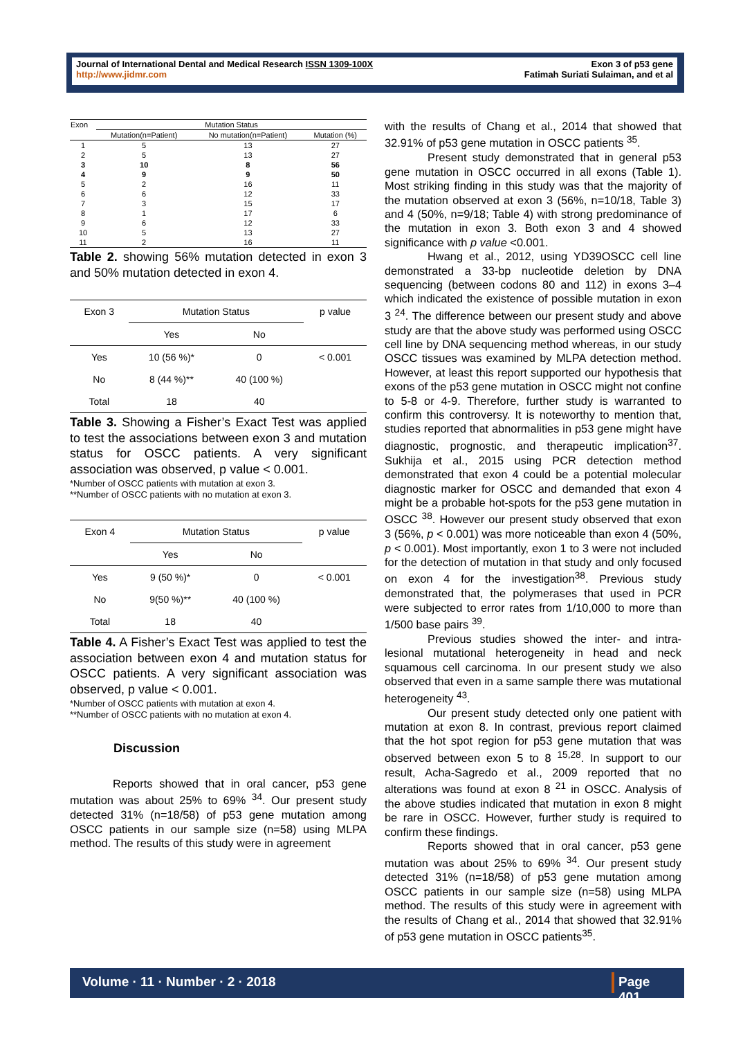Journal of International Dental and Medical Research ISSN 1309-100X
http://www.jidmr.com
Exon 3 of p53 gene
Fatimah Suriati Sulaiman, and et al
| Exon | Mutation Status | | |
| | Mutation(n=Patient) | No mutation(n=Patient) | Mutation (%) |
| 1 | 5 | 13 | 27 |
| 2 | 5 | 13 | 27 |
| 3 | 10 | 8 | 56 |
| 4 | 9 | 9 | 50 |
| 5 | 2 | 16 | 11 |
| 6 | 6 | 12 | 33 |
| 7 | 3 | 15 | 17 |
| 8 | 1 | 17 | 6 |
| 9 | 6 | 12 | 33 |
| 10 | 5 | 13 | 27 |
| 11 | 2 | 16 | 11 |
Table 2. showing 56% mutation detected in exon 3 and 50% mutation detected in exon 4.
| Exon 3 | Mutation Status | | p value |
| | Yes | No | |
| Yes | 10 (56 %)* | 0 | < 0.001 |
| No | 8 (44 %)** | 40 (100 %) | |
| Total | 18 | 40 | |
Table 3. Showing a Fisher’s Exact Test was applied to test the associations between exon 3 and mutation status for OSCC patients. A very significant association was observed, p value < 0.001.
*Number of OSCC patients with mutation at exon 3.
**Number of OSCC patients with no mutation at exon 3.
| Exon 4 | Mutation Status | | p value |
| | Yes | No | |
| Yes | 9 (50 %)* | 0 | < 0.001 |
| No | 9(50 %)** | 40 (100 %) | |
| Total | 18 | 40 | |
Table 4. A Fisher’s Exact Test was applied to test the association between exon 4 and mutation status for OSCC patients. A very significant association was observed, p value < 0.001.
*Number of OSCC patients with mutation at exon 4.
**Number of OSCC patients with no mutation at exon 4.
Discussion
Reports showed that in oral cancer, p53 gene mutation was about 25% to 69% <sup>34</sup>. Our present study detected 31% (n=18/58) of p53 gene mutation among OSCC patients in our sample size (n=58) using MLPA method. The results of this study were in agreement
with the results of Chang et al., 2014 that showed that 32.91% of p53 gene mutation in OSCC patients <sup>35</sup>.
Present study demonstrated that in general p53 gene mutation in OSCC occurred in all exons (Table 1). Most striking finding in this study was that the majority of the mutation observed at exon 3 (56%, n=10/18, Table 3) and 4 (50%, n=9/18; Table 4) with strong predominance of the mutation in exon 3. Both exon 3 and 4 showed significance with p value <0.001.
Hwang et al., 2012, using YD39OSCC cell line demonstrated a 33-bp nucleotide deletion by DNA sequencing (between codons 80 and 112) in exons 3–4 which indicated the existence of possible mutation in exon 3 <sup>24</sup>. The difference between our present study and above study are that the above study was performed using OSCC cell line by DNA sequencing method whereas, in our study OSCC tissues was examined by MLPA detection method. However, at least this report supported our hypothesis that exons of the p53 gene mutation in OSCC might not confine to 5-8 or 4-9. Therefore, further study is warranted to confirm this controversy. It is noteworthy to mention that, studies reported that abnormalities in p53 gene might have diagnostic, prognostic, and therapeutic implication<sup>37</sup>. Sukhija et al., 2015 using PCR detection method demonstrated that exon 4 could be a potential molecular diagnostic marker for OSCC and demanded that exon 4 might be a probable hot-spots for the p53 gene mutation in OSCC <sup>38</sup>. However our present study observed that exon 3 (56%, p < 0.001) was more noticeable than exon 4 (50%, p < 0.001). Most importantly, exon 1 to 3 were not included for the detection of mutation in that study and only focused on exon 4 for the investigation<sup>38</sup>. Previous study demonstrated that, the polymerases that used in PCR were subjected to error rates from 1/10,000 to more than 1/500 base pairs <sup>39</sup>.
Previous studies showed the inter- and intra-lesional mutational heterogeneity in head and neck squamous cell carcinoma. In our present study we also observed that even in a same sample there was mutational heterogeneity <sup>43</sup>.
Our present study detected only one patient with mutation at exon 8. In contrast, previous report claimed that the hot spot region for p53 gene mutation that was observed between exon 5 to 8 <sup>15,28</sup>. In support to our result, Acha-Sagredo et al., 2009 reported that no alterations was found at exon 8 <sup>21</sup> in OSCC. Analysis of the above studies indicated that mutation in exon 8 might be rare in OSCC. However, further study is required to confirm these findings.
Reports showed that in oral cancer, p53 gene mutation was about 25% to 69% <sup>34</sup>. Our present study detected 31% (n=18/58) of p53 gene mutation among OSCC patients in our sample size (n=58) using MLPA method. The results of this study were in agreement with the results of Chang et al., 2014 that showed that 32.91% of p53 gene mutation in OSCC patients<sup>35</sup>.
Volume · 11 · Number · 2 · 2018 Page 401